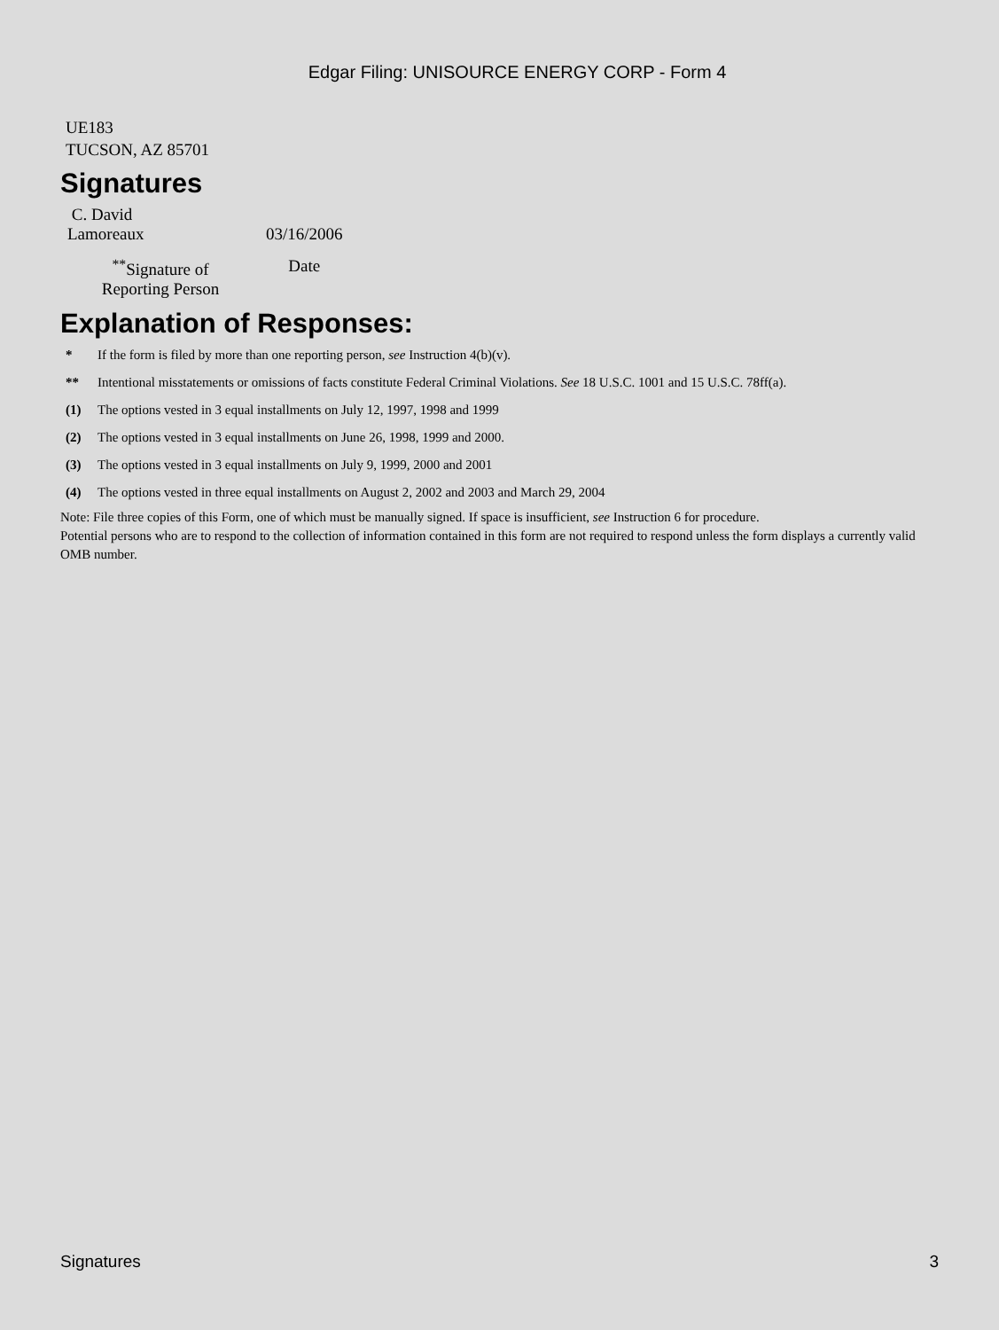Edgar Filing: UNISOURCE ENERGY CORP - Form 4
UE183
TUCSON, AZ 85701
Signatures
| C. David Lamoreaux | 03/16/2006 |
| <sup>**</sup> Signature of Reporting Person | Date |
Explanation of Responses:
| * | If the form is filed by more than one reporting person, see Instruction 4(b)(v). |
| ** | Intentional misstatements or omissions of facts constitute Federal Criminal Violations. See 18 U.S.C. 1001 and 15 U.S.C. 78ff(a). |
| (1) | The options vested in 3 equal installments on July 12, 1997, 1998 and 1999 |
| (2) | The options vested in 3 equal installments on June 26, 1998, 1999 and 2000. |
| (3) | The options vested in 3 equal installments on July 9, 1999, 2000 and 2001 |
| (4) | The options vested in three equal installments on August 2, 2002 and 2003 and March 29, 2004 |
Note: File three copies of this Form, one of which must be manually signed. If space is insufficient, see Instruction 6 for procedure.
Potential persons who are to respond to the collection of information contained in this form are not required to respond unless the form displays a currently valid OMB number.
Signatures 3